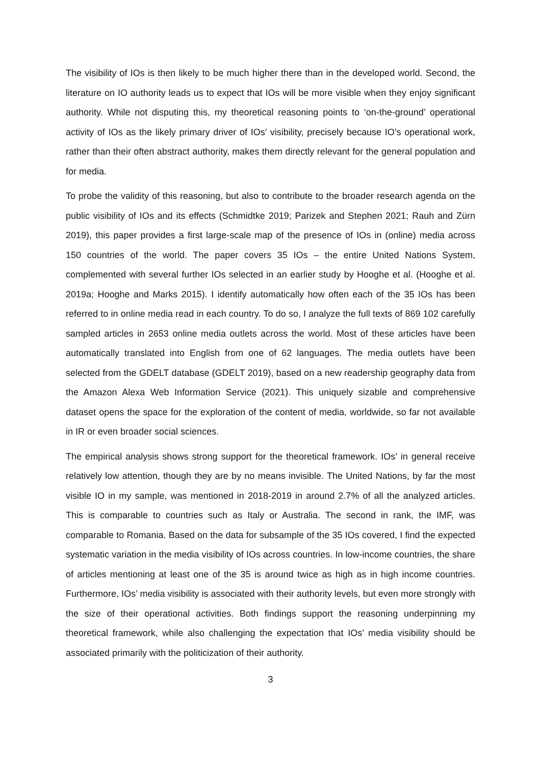The visibility of IOs is then likely to be much higher there than in the developed world. Second, the literature on IO authority leads us to expect that IOs will be more visible when they enjoy significant authority. While not disputing this, my theoretical reasoning points to ‘on-the-ground’ operational activity of IOs as the likely primary driver of IOs’ visibility, precisely because IO’s operational work, rather than their often abstract authority, makes them directly relevant for the general population and for media.
To probe the validity of this reasoning, but also to contribute to the broader research agenda on the public visibility of IOs and its effects (Schmidtke 2019; Parizek and Stephen 2021; Rauh and Zürn 2019), this paper provides a first large-scale map of the presence of IOs in (online) media across 150 countries of the world. The paper covers 35 IOs – the entire United Nations System, complemented with several further IOs selected in an earlier study by Hooghe et al. (Hooghe et al. 2019a; Hooghe and Marks 2015). I identify automatically how often each of the 35 IOs has been referred to in online media read in each country. To do so, I analyze the full texts of 869 102 carefully sampled articles in 2653 online media outlets across the world. Most of these articles have been automatically translated into English from one of 62 languages. The media outlets have been selected from the GDELT database (GDELT 2019), based on a new readership geography data from the Amazon Alexa Web Information Service (2021). This uniquely sizable and comprehensive dataset opens the space for the exploration of the content of media, worldwide, so far not available in IR or even broader social sciences.
The empirical analysis shows strong support for the theoretical framework. IOs’ in general receive relatively low attention, though they are by no means invisible. The United Nations, by far the most visible IO in my sample, was mentioned in 2018-2019 in around 2.7% of all the analyzed articles. This is comparable to countries such as Italy or Australia. The second in rank, the IMF, was comparable to Romania. Based on the data for subsample of the 35 IOs covered, I find the expected systematic variation in the media visibility of IOs across countries. In low-income countries, the share of articles mentioning at least one of the 35 is around twice as high as in high income countries. Furthermore, IOs’ media visibility is associated with their authority levels, but even more strongly with the size of their operational activities. Both findings support the reasoning underpinning my theoretical framework, while also challenging the expectation that IOs’ media visibility should be associated primarily with the politicization of their authority.
3